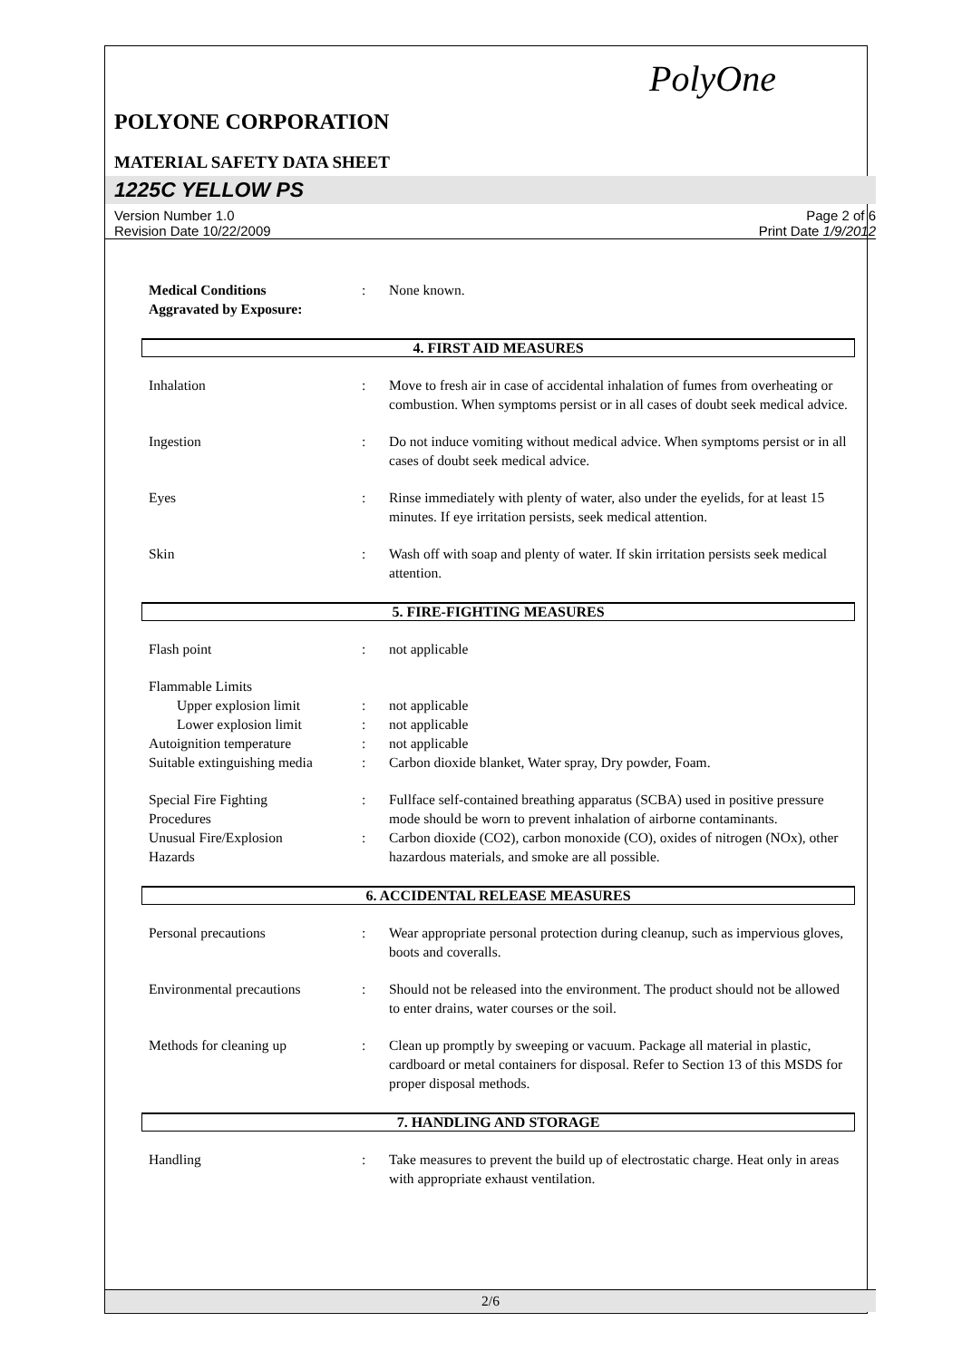PolyOne
POLYONE CORPORATION
MATERIAL SAFETY DATA SHEET
1225C YELLOW PS
Version Number 1.0
Revision Date 10/22/2009
Page 2 of 6
Print Date 1/9/2012
Medical Conditions
Aggravated by Exposure:
: None known.
4. FIRST AID MEASURES
Inhalation : Move to fresh air in case of accidental inhalation of fumes from overheating or combustion. When symptoms persist or in all cases of doubt seek medical advice.
Ingestion : Do not induce vomiting without medical advice. When symptoms persist or in all cases of doubt seek medical advice.
Eyes : Rinse immediately with plenty of water, also under the eyelids, for at least 15 minutes. If eye irritation persists, seek medical attention.
Skin : Wash off with soap and plenty of water. If skin irritation persists seek medical attention.
5. FIRE-FIGHTING MEASURES
Flash point : not applicable
Flammable Limits
Upper explosion limit : not applicable
Lower explosion limit : not applicable
Autoignition temperature : not applicable
Suitable extinguishing media
: Carbon dioxide blanket, Water spray, Dry powder, Foam.
Special Fire Fighting
Procedures
: Fullface self-contained breathing apparatus (SCBA) used in positive pressure mode should be worn to prevent inhalation of airborne contaminants.
Unusual Fire/Explosion
Hazards
: Carbon dioxide (CO2), carbon monoxide (CO), oxides of nitrogen (NOx), other hazardous materials, and smoke are all possible.
6. ACCIDENTAL RELEASE MEASURES
Personal precautions : Wear appropriate personal protection during cleanup, such as impervious gloves, boots and coveralls.
Environmental precautions : Should not be released into the environment. The product should not be allowed to enter drains, water courses or the soil.
Methods for cleaning up : Clean up promptly by sweeping or vacuum. Package all material in plastic, cardboard or metal containers for disposal. Refer to Section 13 of this MSDS for proper disposal methods.
7. HANDLING AND STORAGE
Handling : Take measures to prevent the build up of electrostatic charge. Heat only in areas with appropriate exhaust ventilation.
2/6